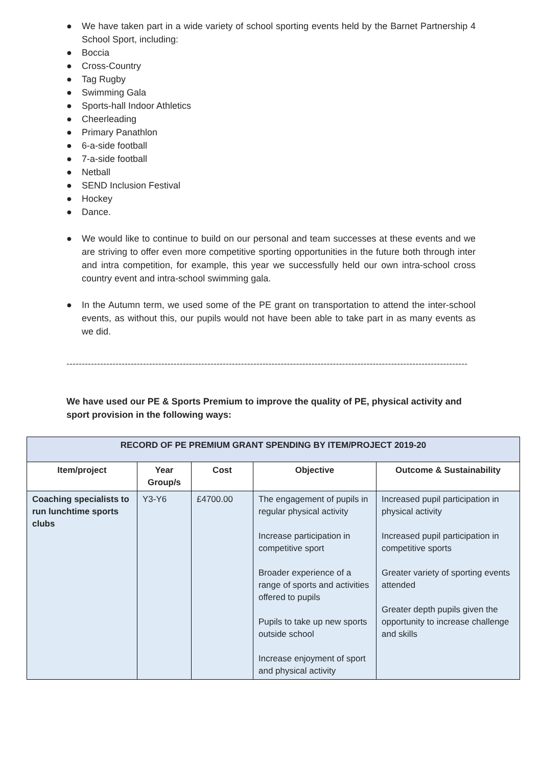● We have taken part in a wide variety of school sporting events held by the Barnet Partnership 4 School Sport, including:
● Boccia
● Cross-Country
● Tag Rugby
● Swimming Gala
● Sports-hall Indoor Athletics
● Cheerleading
● Primary Panathlon
● 6-a-side football
● 7-a-side football
● Netball
● SEND Inclusion Festival
● Hockey
● Dance.
● We would like to continue to build on our personal and team successes at these events and we are striving to offer even more competitive sporting opportunities in the future both through inter and intra competition, for example, this year we successfully held our own intra-school cross country event and intra-school swimming gala.
● In the Autumn term, we used some of the PE grant on transportation to attend the inter-school events, as without this, our pupils would not have been able to take part in as many events as we did.
-----------------------------------------------------------------------------------------------------------------------------------
We have used our PE & Sports Premium to improve the quality of PE, physical activity and sport provision in the following ways:
| RECORD OF PE PREMIUM GRANT SPENDING BY ITEM/PROJECT 2019-20 | | | | |
| Item/project | Year Group/s | Cost | Objective | Outcome & Sustainability |
| Coaching specialists to run lunchtime sports clubs | Y3-Y6 | £4700.00 | The engagement of pupils in regular physical activity Increase participation in competitive sport Broader experience of a range of sports and activities offered to pupils Pupils to take up new sports outside school Increase enjoyment of sport and physical activity | Increased pupil participation in physical activity Increased pupil participation in competitive sports Greater variety of sporting events attended Greater depth pupils given the opportunity to increase challenge and skills |